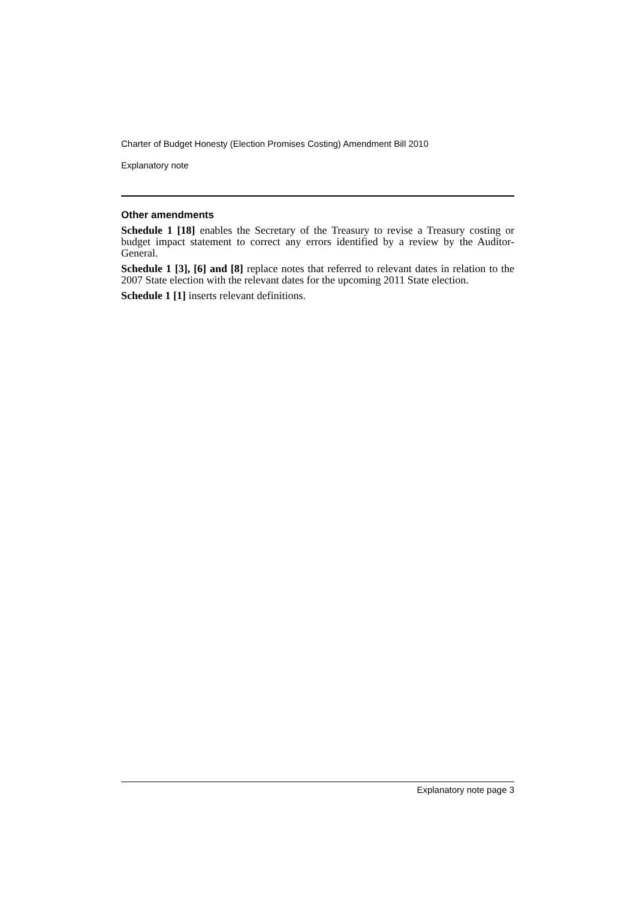Charter of Budget Honesty (Election Promises Costing) Amendment Bill 2010
Explanatory note
Other amendments
Schedule 1 [18] enables the Secretary of the Treasury to revise a Treasury costing or budget impact statement to correct any errors identified by a review by the Auditor-General.
Schedule 1 [3], [6] and [8] replace notes that referred to relevant dates in relation to the 2007 State election with the relevant dates for the upcoming 2011 State election.
Schedule 1 [1] inserts relevant definitions.
Explanatory note page 3